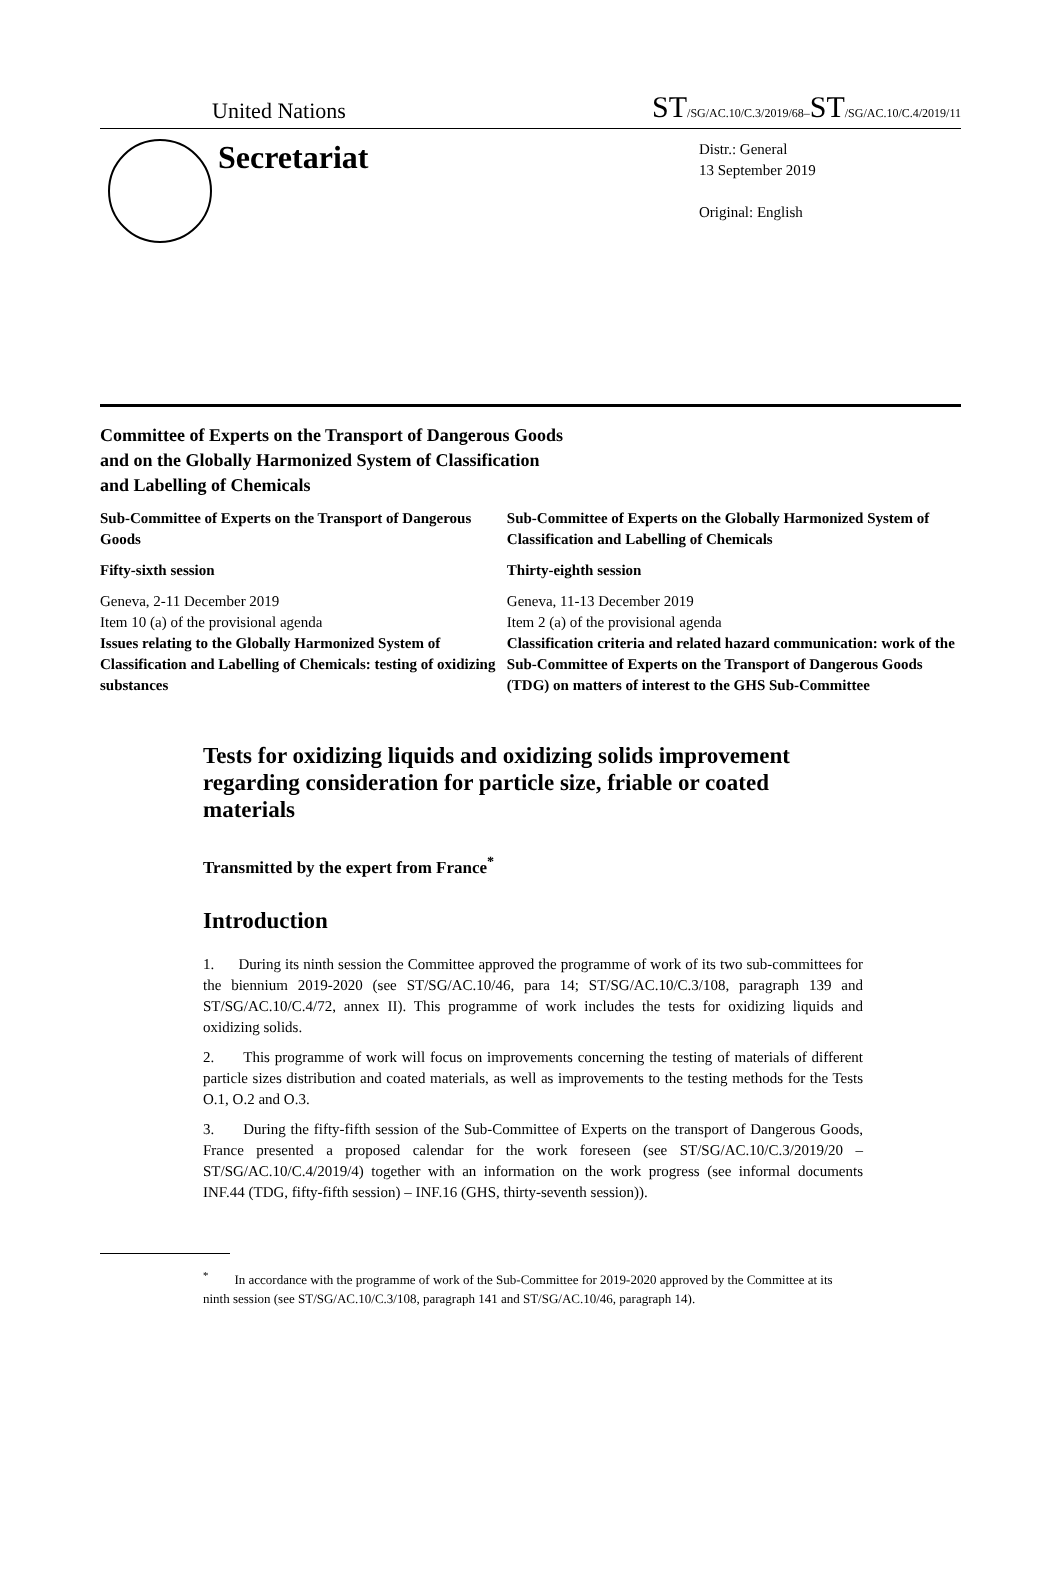United Nations ST/SG/AC.10/C.3/2019/68–ST/SG/AC.10/C.4/2019/11
Secretariat
Distr.: General
13 September 2019
Original: English
Committee of Experts on the Transport of Dangerous Goods
and on the Globally Harmonized System of Classification
and Labelling of Chemicals
Sub-Committee of Experts on the Transport of Dangerous Goods
Fifty-sixth session
Geneva, 2-11 December 2019
Item 10 (a) of the provisional agenda
Issues relating to the Globally Harmonized System of Classification and Labelling of Chemicals: testing of oxidizing substances
Sub-Committee of Experts on the Globally Harmonized System of Classification and Labelling of Chemicals
Thirty-eighth session
Geneva, 11-13 December 2019
Item 2 (a) of the provisional agenda
Classification criteria and related hazard communication: work of the Sub-Committee of Experts on the Transport of Dangerous Goods (TDG) on matters of interest to the GHS Sub-Committee
Tests for oxidizing liquids and oxidizing solids improvement regarding consideration for particle size, friable or coated materials
Transmitted by the expert from France<sup>*</sup>
Introduction
1. During its ninth session the Committee approved the programme of work of its two sub-committees for the biennium 2019-2020 (see ST/SG/AC.10/46, para 14; ST/SG/AC.10/C.3/108, paragraph 139 and ST/SG/AC.10/C.4/72, annex II). This programme of work includes the tests for oxidizing liquids and oxidizing solids.
2. This programme of work will focus on improvements concerning the testing of materials of different particle sizes distribution and coated materials, as well as improvements to the testing methods for the Tests O.1, O.2 and O.3.
3. During the fifty-fifth session of the Sub-Committee of Experts on the transport of Dangerous Goods, France presented a proposed calendar for the work foreseen (see ST/SG/AC.10/C.3/2019/20 – ST/SG/AC.10/C.4/2019/4) together with an information on the work progress (see informal documents INF.44 (TDG, fifty-fifth session) – INF.16 (GHS, thirty-seventh session)).
<sup>*</sup> In accordance with the programme of work of the Sub-Committee for 2019-2020 approved by the Committee at its ninth session (see ST/SG/AC.10/C.3/108, paragraph 141 and ST/SG/AC.10/46, paragraph 14).